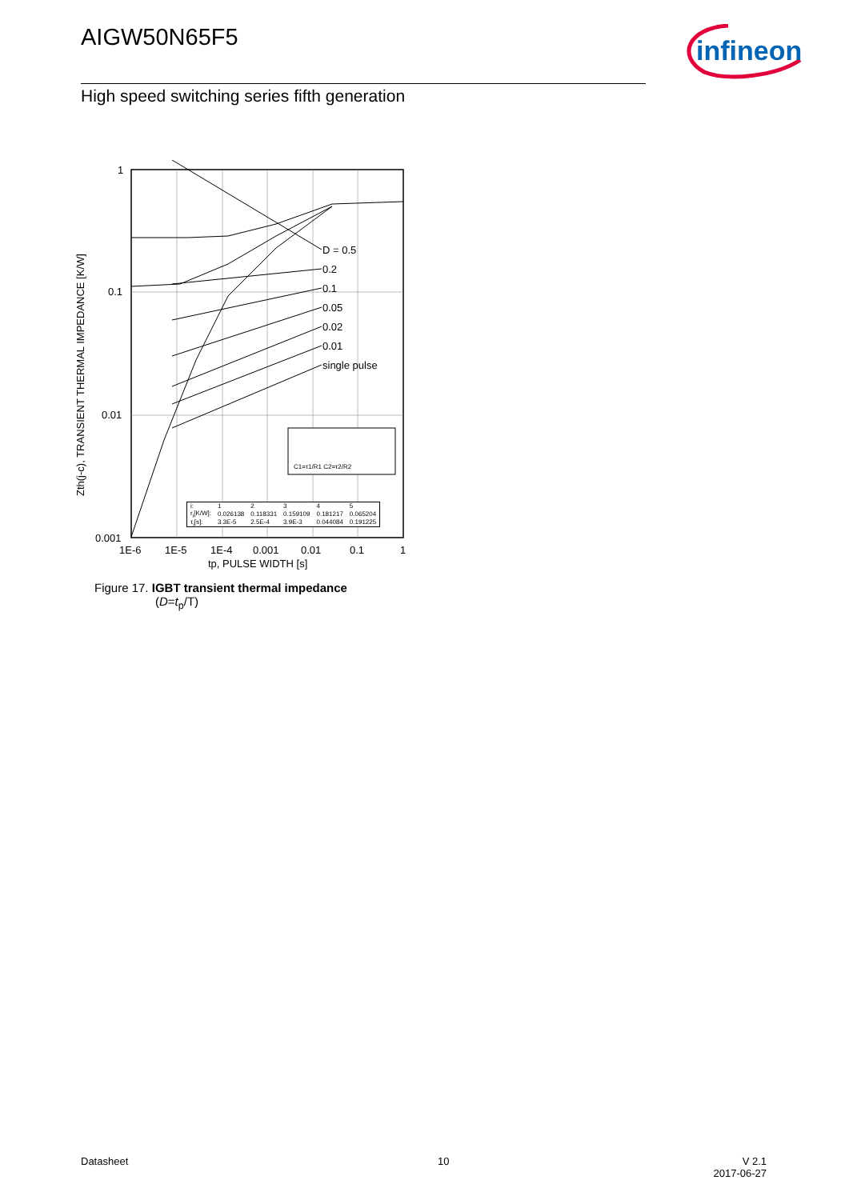AIGW50N65F5
infineon
High speed switching series fifth generation
D = 0.5
0.2
0.1
0.05
0.02
0.01
single pulse
1
0.1
0.01
0.001
1E-6
1E-5
1E-4
0.001
0.01
0.1
1
tp, PULSE WIDTH [s]
Zth(j-c), TRANSIENT THERMAL IMPEDANCE [K/W]
C1=τ1/R1 C2=τ2/R2
| i: | 1 | 2 | 3 | 4 | 5 |
| r<sub>i</sub>[K/W]: | 0.026138 | 0.118331 | 0.159109 | 0.181217 | 0.065204 |
| τ<sub>i</sub>[s]: | 3.3E-5 | 2.5E-4 | 3.9E-3 | 0.044084 | 0.191225 |
Figure 17. IGBT transient thermal impedance
(D=t<sub>p</sub>/T)
Datasheet 10
V 2.1
2017-06-27